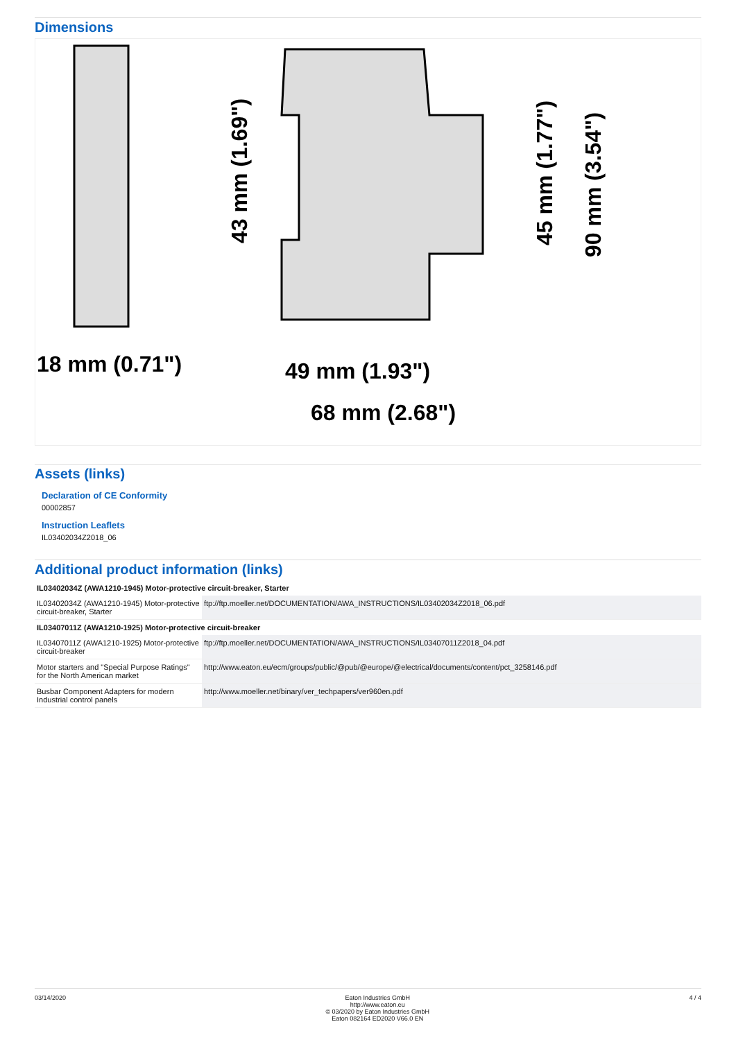Dimensions
18 mm (0.71")
49 mm (1.93")
68 mm (2.68")
43 mm (1.69")
45 mm (1.77")
90 mm (3.54")
Assets (links)
Declaration of CE Conformity
00002857
Instruction Leaflets
IL03402034Z2018_06
Additional product information (links)
| IL03402034Z (AWA1210-1945) Motor-protective circuit-breaker, Starter | |
| --- | --- |
| IL03402034Z (AWA1210-1945) Motor-protective circuit-breaker, Starter | ftp://ftp.moeller.net/DOCUMENTATION/AWA_INSTRUCTIONS/IL03402034Z2018_06.pdf |
| IL03407011Z (AWA1210-1925) Motor-protective circuit-breaker | |
| IL03407011Z (AWA1210-1925) Motor-protective circuit-breaker | ftp://ftp.moeller.net/DOCUMENTATION/AWA_INSTRUCTIONS/IL03407011Z2018_04.pdf |
| Motor starters and "Special Purpose Ratings" for the North American market | http://www.eaton.eu/ecm/groups/public/@pub/@europe/@electrical/documents/content/pct_3258146.pdf |
| Busbar Component Adapters for modern Industrial control panels | http://www.moeller.net/binary/ver_techpapers/ver960en.pdf |
03/14/2020 Eaton Industries GmbH
http://www.eaton.eu
© 03/2020 by Eaton Industries GmbH
Eaton 082164 ED2020 V66.0 EN
4 / 4